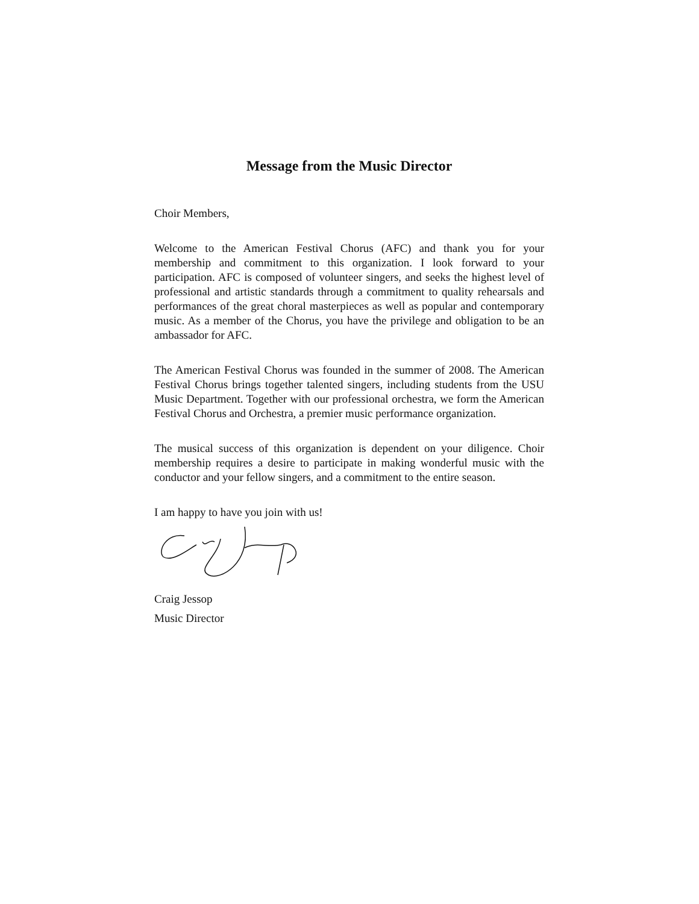Message from the Music Director
Choir Members,
Welcome to the American Festival Chorus (AFC) and thank you for your membership and commitment to this organization. I look forward to your participation. AFC is composed of volunteer singers, and seeks the highest level of professional and artistic standards through a commitment to quality rehearsals and performances of the great choral masterpieces as well as popular and contemporary music. As a member of the Chorus, you have the privilege and obligation to be an ambassador for AFC.
The American Festival Chorus was founded in the summer of 2008. The American Festival Chorus brings together talented singers, including students from the USU Music Department. Together with our professional orchestra, we form the American Festival Chorus and Orchestra, a premier music performance organization.
The musical success of this organization is dependent on your diligence. Choir membership requires a desire to participate in making wonderful music with the conductor and your fellow singers, and a commitment to the entire season.
I am happy to have you join with us!
Craig Jessop
Music Director